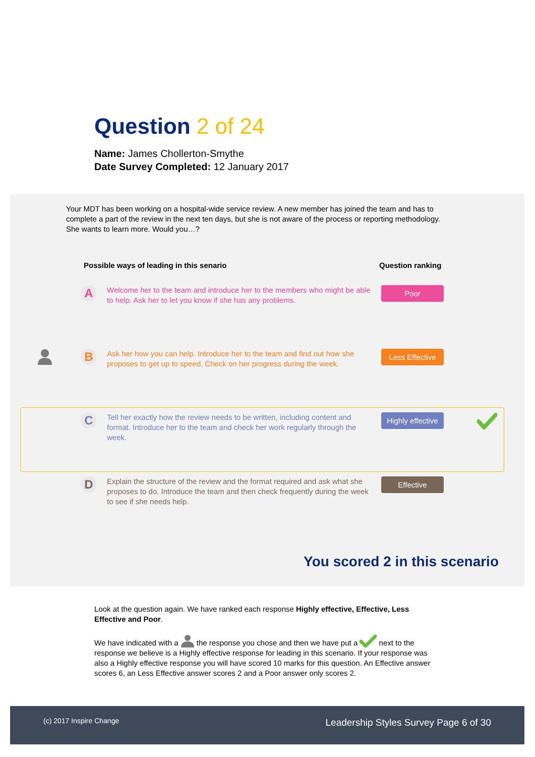Question 2 of 24
Name: James Chollerton-Smythe
Date Survey Completed: 12 January 2017
Your MDT has been working on a hospital-wide service review. A new member has joined the team and has to complete a part of the review in the next ten days, but she is not aware of the process or reporting methodology. She wants to learn more. Would you…?
Possible ways of leading in this senario
Question ranking
A
Welcome her to the team and introduce her to the members who might be able to help. Ask her to let you know if she has any problems.
Poor
B
Ask her how you can help. Introduce her to the team and find out how she proposes to get up to speed. Check on her progress during the week.
Less Effective
C
Tell her exactly how the review needs to be written, including content and format. Introduce her to the team and check her work regularly through the week.
Highly effective
D
Explain the structure of the review and the format required and ask what she proposes to do. Introduce the team and then check frequently during the week to see if she needs help.
Effective
You scored 2 in this scenario
Look at the question again. We have ranked each response Highly effective, Effective, Less Effective and Poor.
We have indicated with a the response you chose and then we have put a next to the response we believe is a Highly effective response for leading in this scenario. If your response was also a Highly effective response you will have scored 10 marks for this question. An Effective answer scores 6, an Less Effective answer scores 2 and a Poor answer only scores 2.
(c) 2017 Inspire Change Leadership Styles Survey Page 6 of 30